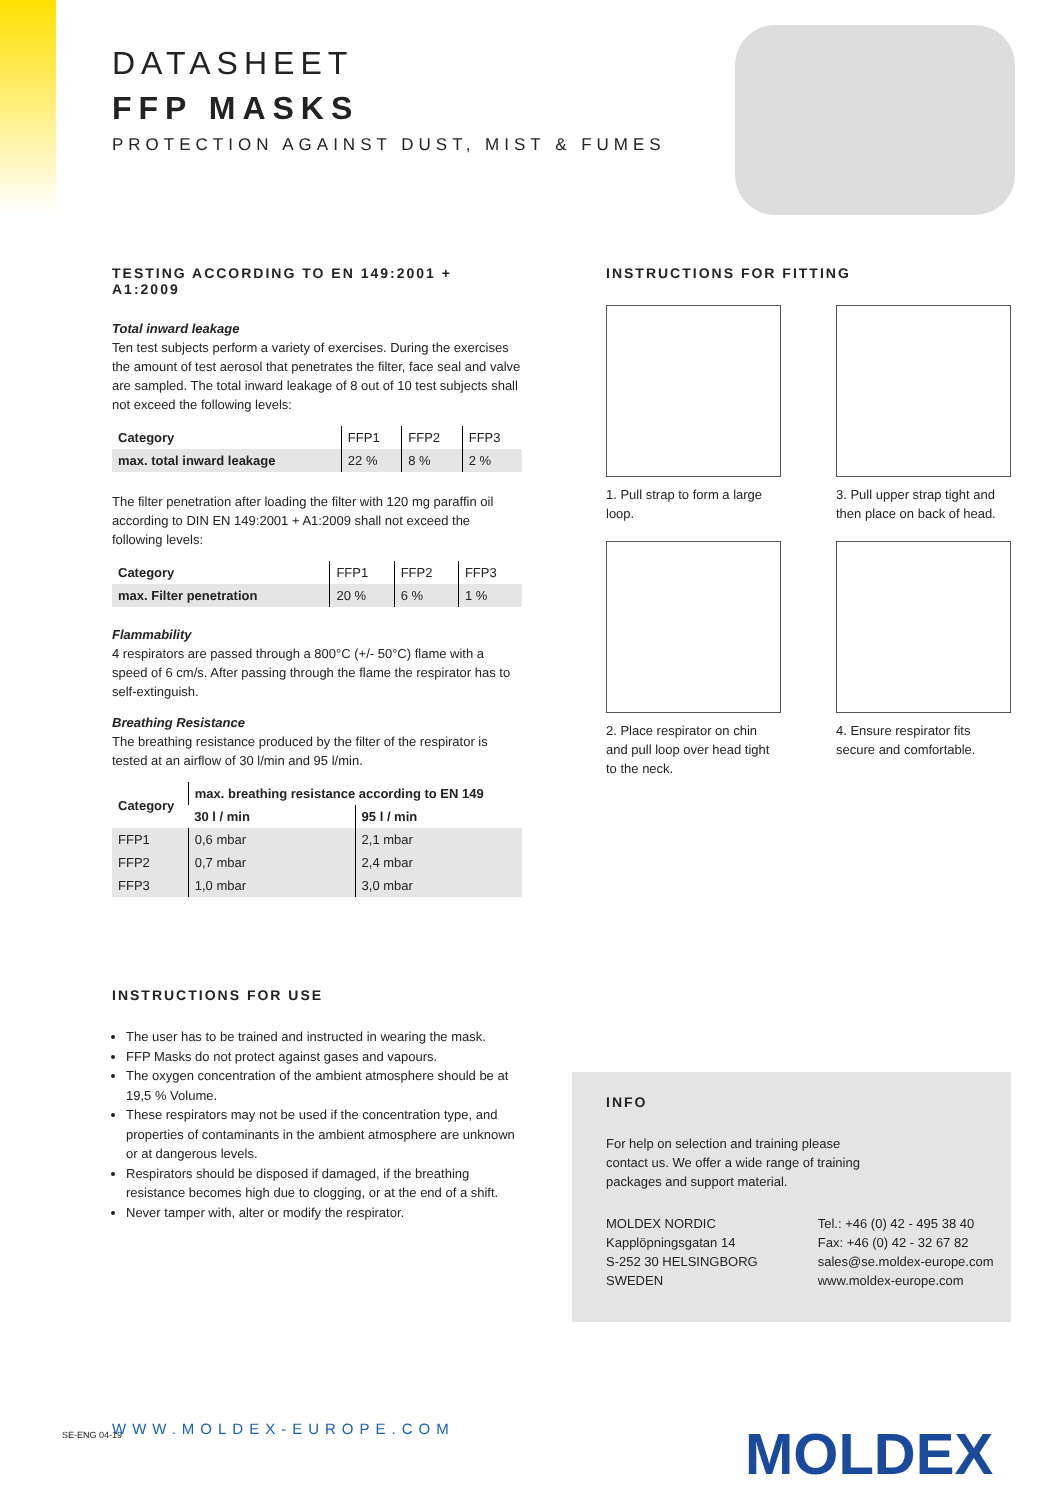DATASHEET
FFP MASKS
PROTECTION AGAINST DUST, MIST & FUMES
TESTING ACCORDING TO EN 149:2001 + A1:2009
Total inward leakage
Ten test subjects perform a variety of exercises. During the exercises the amount of test aerosol that penetrates the filter, face seal and valve are sampled. The total inward leakage of 8 out of 10 test subjects shall not exceed the following levels:
| Category | FFP1 | FFP2 | FFP3 |
| max. total inward leakage | 22 % | 8 % | 2 % |
The filter penetration after loading the filter with 120 mg paraffin oil according to DIN EN 149:2001 + A1:2009 shall not exceed the following levels:
| Category | FFP1 | FFP2 | FFP3 |
| max. Filter penetration | 20 % | 6 % | 1 % |
Flammability
4 respirators are passed through a 800°C (+/- 50°C) flame with a speed of 6 cm/s. After passing through the flame the respirator has to self-extinguish.
Breathing Resistance
The breathing resistance produced by the filter of the respirator is tested at an airflow of 30 l/min and 95 l/min.
| Category | max. breathing resistance according to EN 149 | |
| --- | --- | --- |
| | 30 l / min | 95 l / min |
| FFP1 | 0,6 mbar | 2,1 mbar |
| FFP2 | 0,7 mbar | 2,4 mbar |
| FFP3 | 1,0 mbar | 3,0 mbar |
INSTRUCTIONS FOR USE
The user has to be trained and instructed in wearing the mask.
FFP Masks do not protect against gases and vapours.
The oxygen concentration of the ambient atmosphere should be at 19,5 % Volume.
These respirators may not be used if the concentration type, and properties of contaminants in the ambient atmosphere are unknown or at dangerous levels.
Respirators should be disposed if damaged, if the breathing resistance becomes high due to clogging, or at the end of a shift.
Never tamper with, alter or modify the respirator.
INSTRUCTIONS FOR FITTING
1. Pull strap to form a large loop.
3. Pull upper strap tight and then place on back of head.
2. Place respirator on chin and pull loop over head tight to the neck.
4. Ensure respirator fits secure and comfortable.
INFO
For help on selection and training please
contact us. We offer a wide range of training
packages and support material.
MOLDEX NORDIC
Kapplöpningsgatan 14
S-252 30 HELSINGBORG
SWEDEN
Tel.: +46 (0) 42 - 495 38 40
Fax: +46 (0) 42 - 32 67 82
sales@se.moldex-europe.com
www.moldex-europe.com
SE-ENG 04-19 WWW.MOLDEX-EUROPE.COM MOLDEX